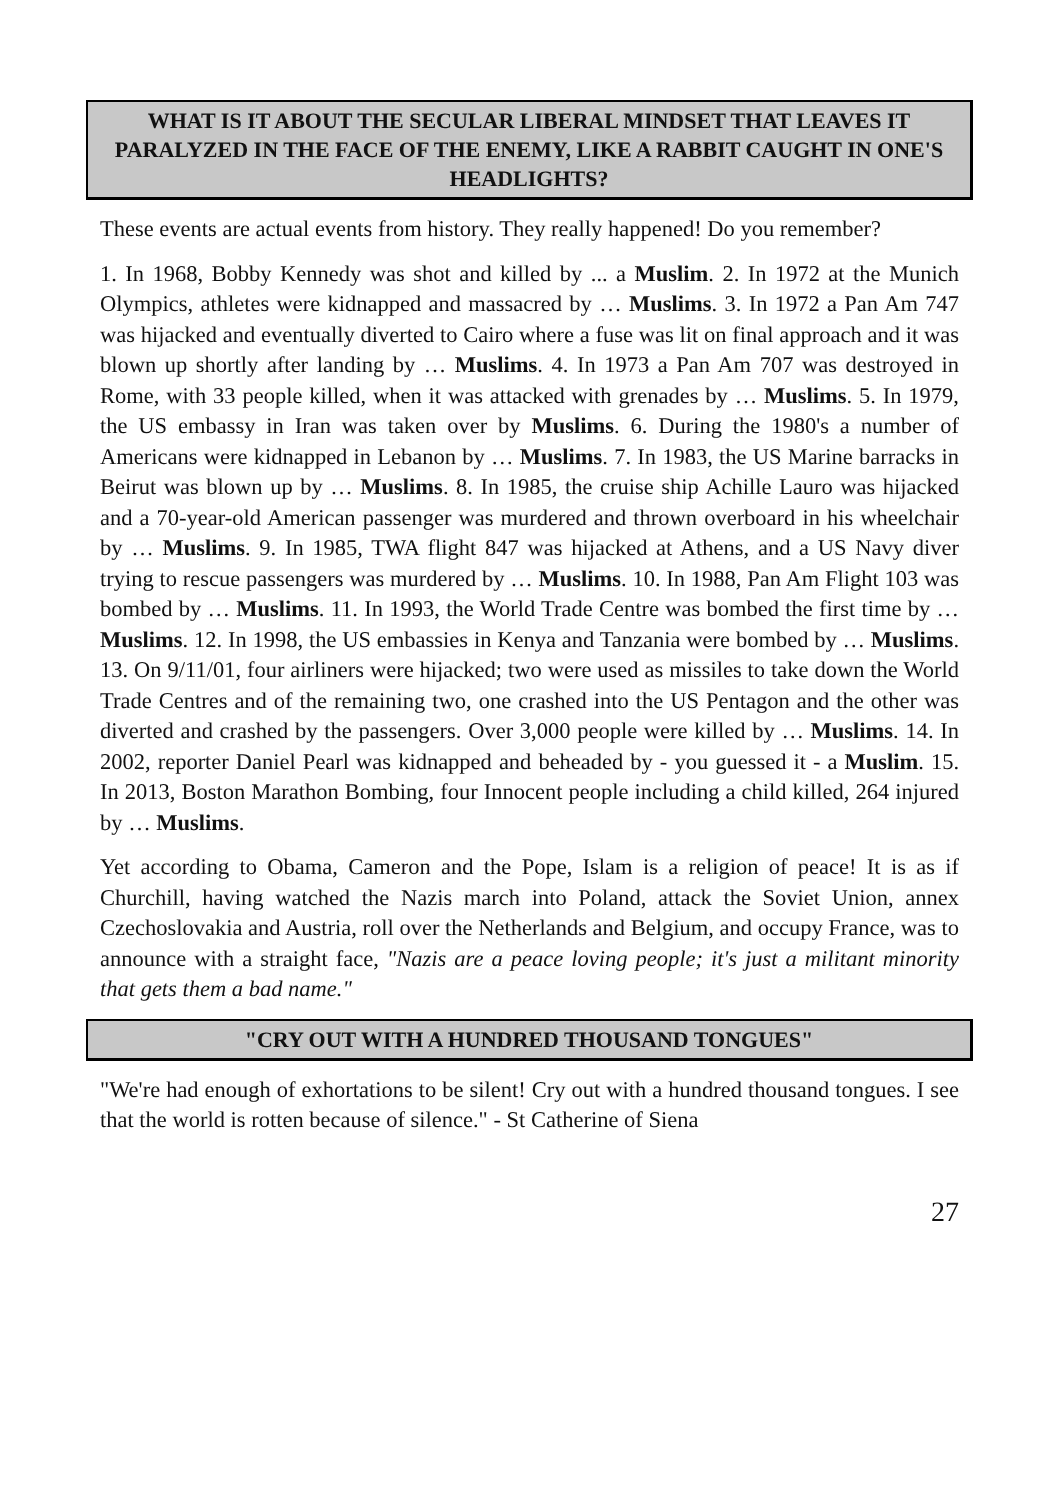WHAT IS IT ABOUT THE SECULAR LIBERAL MINDSET THAT LEAVES IT PARALYZED IN THE FACE OF THE ENEMY, LIKE A RABBIT CAUGHT IN ONE'S HEADLIGHTS?
These events are actual events from history. They really happened! Do you remember?
1. In 1968, Bobby Kennedy was shot and killed by ... a Muslim. 2. In 1972 at the Munich Olympics, athletes were kidnapped and massacred by … Muslims. 3. In 1972 a Pan Am 747 was hijacked and eventually diverted to Cairo where a fuse was lit on final approach and it was blown up shortly after landing by … Muslims. 4. In 1973 a Pan Am 707 was destroyed in Rome, with 33 people killed, when it was attacked with grenades by … Muslims. 5. In 1979, the US embassy in Iran was taken over by Muslims. 6. During the 1980's a number of Americans were kidnapped in Lebanon by … Muslims. 7. In 1983, the US Marine barracks in Beirut was blown up by … Muslims. 8. In 1985, the cruise ship Achille Lauro was hijacked and a 70-year-old American passenger was murdered and thrown overboard in his wheelchair by … Muslims. 9. In 1985, TWA flight 847 was hijacked at Athens, and a US Navy diver trying to rescue passengers was murdered by … Muslims. 10. In 1988, Pan Am Flight 103 was bombed by … Muslims. 11. In 1993, the World Trade Centre was bombed the first time by … Muslims. 12. In 1998, the US embassies in Kenya and Tanzania were bombed by … Muslims. 13. On 9/11/01, four airliners were hijacked; two were used as missiles to take down the World Trade Centres and of the remaining two, one crashed into the US Pentagon and the other was diverted and crashed by the passengers. Over 3,000 people were killed by … Muslims. 14. In 2002, reporter Daniel Pearl was kidnapped and beheaded by - you guessed it - a Muslim. 15. In 2013, Boston Marathon Bombing, four Innocent people including a child killed, 264 injured by … Muslims.
Yet according to Obama, Cameron and the Pope, Islam is a religion of peace! It is as if Churchill, having watched the Nazis march into Poland, attack the Soviet Union, annex Czechoslovakia and Austria, roll over the Netherlands and Belgium, and occupy France, was to announce with a straight face, "Nazis are a peace loving people; it's just a militant minority that gets them a bad name."
"CRY OUT WITH A HUNDRED THOUSAND TONGUES"
"We're had enough of exhortations to be silent! Cry out with a hundred thousand tongues. I see that the world is rotten because of silence." - St Catherine of Siena
27